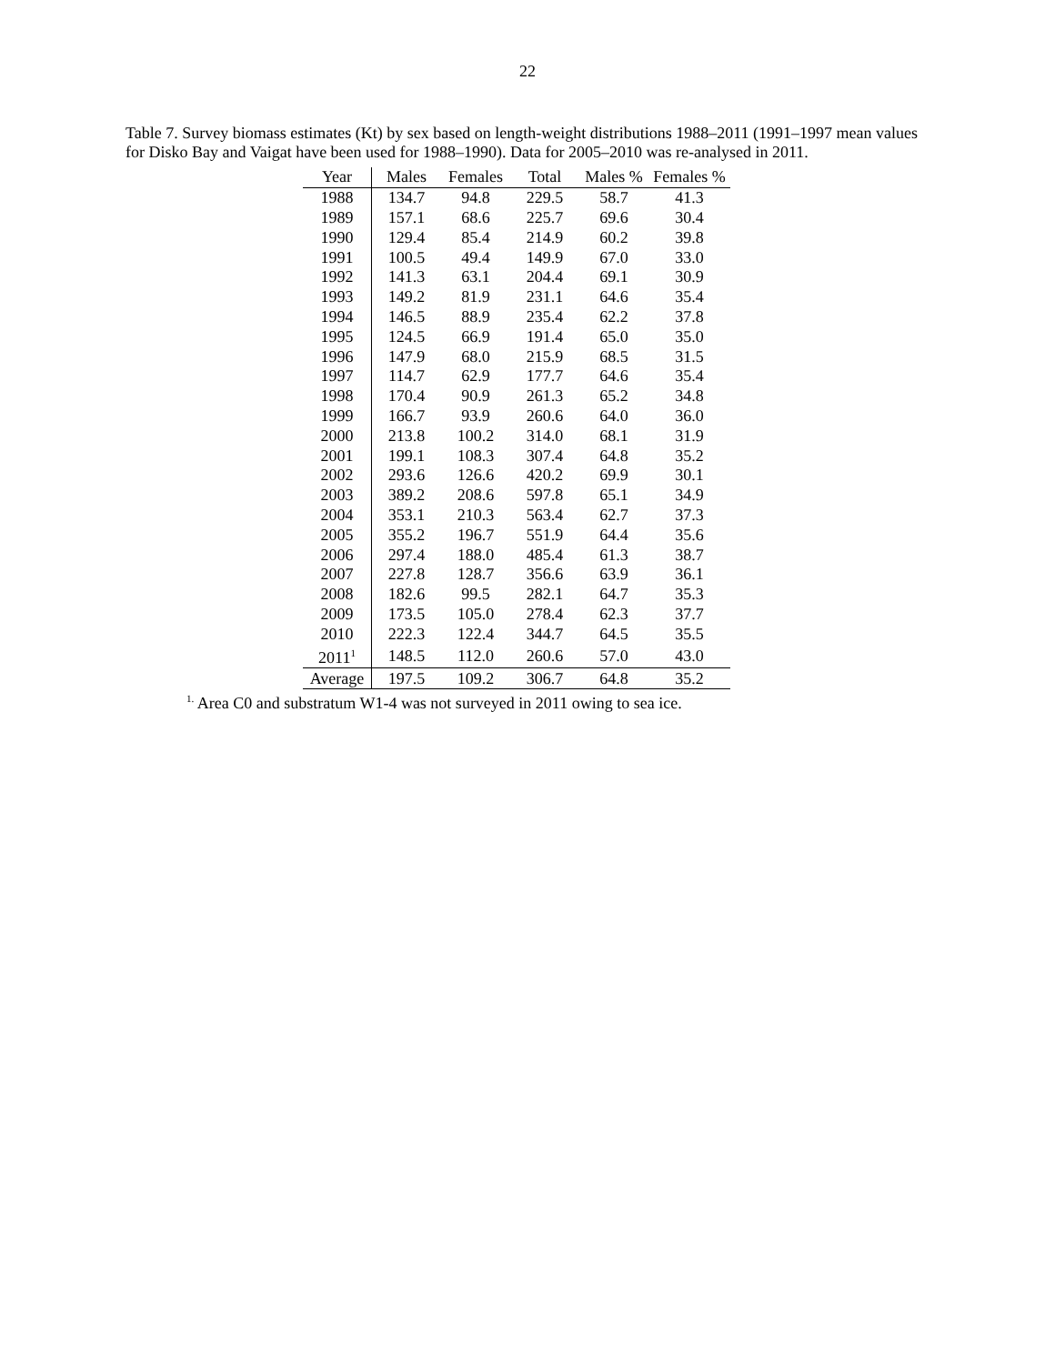22
Table 7. Survey biomass estimates (Kt) by sex based on length-weight distributions 1988–2011 (1991–1997 mean values for Disko Bay and Vaigat have been used for 1988–1990). Data for 2005–2010 was re-analysed in 2011.
| Year | Males | Females | Total | Males % | Females % |
| --- | --- | --- | --- | --- | --- |
| 1988 | 134.7 | 94.8 | 229.5 | 58.7 | 41.3 |
| 1989 | 157.1 | 68.6 | 225.7 | 69.6 | 30.4 |
| 1990 | 129.4 | 85.4 | 214.9 | 60.2 | 39.8 |
| 1991 | 100.5 | 49.4 | 149.9 | 67.0 | 33.0 |
| 1992 | 141.3 | 63.1 | 204.4 | 69.1 | 30.9 |
| 1993 | 149.2 | 81.9 | 231.1 | 64.6 | 35.4 |
| 1994 | 146.5 | 88.9 | 235.4 | 62.2 | 37.8 |
| 1995 | 124.5 | 66.9 | 191.4 | 65.0 | 35.0 |
| 1996 | 147.9 | 68.0 | 215.9 | 68.5 | 31.5 |
| 1997 | 114.7 | 62.9 | 177.7 | 64.6 | 35.4 |
| 1998 | 170.4 | 90.9 | 261.3 | 65.2 | 34.8 |
| 1999 | 166.7 | 93.9 | 260.6 | 64.0 | 36.0 |
| 2000 | 213.8 | 100.2 | 314.0 | 68.1 | 31.9 |
| 2001 | 199.1 | 108.3 | 307.4 | 64.8 | 35.2 |
| 2002 | 293.6 | 126.6 | 420.2 | 69.9 | 30.1 |
| 2003 | 389.2 | 208.6 | 597.8 | 65.1 | 34.9 |
| 2004 | 353.1 | 210.3 | 563.4 | 62.7 | 37.3 |
| 2005 | 355.2 | 196.7 | 551.9 | 64.4 | 35.6 |
| 2006 | 297.4 | 188.0 | 485.4 | 61.3 | 38.7 |
| 2007 | 227.8 | 128.7 | 356.6 | 63.9 | 36.1 |
| 2008 | 182.6 | 99.5 | 282.1 | 64.7 | 35.3 |
| 2009 | 173.5 | 105.0 | 278.4 | 62.3 | 37.7 |
| 2010 | 222.3 | 122.4 | 344.7 | 64.5 | 35.5 |
| 2011<sup>1</sup> | 148.5 | 112.0 | 260.6 | 57.0 | 43.0 |
| Average | 197.5 | 109.2 | 306.7 | 64.8 | 35.2 |
<sup>1.</sup> Area C0 and substratum W1-4 was not surveyed in 2011 owing to sea ice.